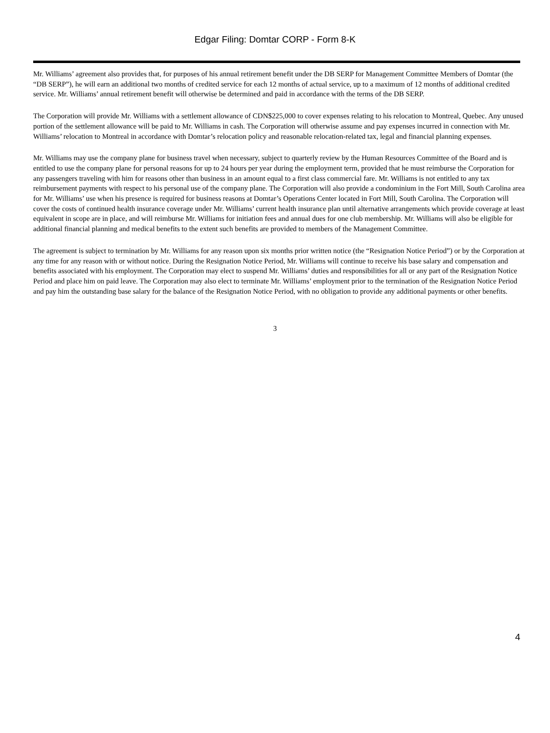Edgar Filing: Domtar CORP - Form 8-K
Mr. Williams’ agreement also provides that, for purposes of his annual retirement benefit under the DB SERP for Management Committee Members of Domtar (the “DB SERP”), he will earn an additional two months of credited service for each 12 months of actual service, up to a maximum of 12 months of additional credited service. Mr. Williams’ annual retirement benefit will otherwise be determined and paid in accordance with the terms of the DB SERP.
The Corporation will provide Mr. Williams with a settlement allowance of CDN$225,000 to cover expenses relating to his relocation to Montreal, Quebec. Any unused portion of the settlement allowance will be paid to Mr. Williams in cash. The Corporation will otherwise assume and pay expenses incurred in connection with Mr. Williams’ relocation to Montreal in accordance with Domtar’s relocation policy and reasonable relocation-related tax, legal and financial planning expenses.
Mr. Williams may use the company plane for business travel when necessary, subject to quarterly review by the Human Resources Committee of the Board and is entitled to use the company plane for personal reasons for up to 24 hours per year during the employment term, provided that he must reimburse the Corporation for any passengers traveling with him for reasons other than business in an amount equal to a first class commercial fare. Mr. Williams is not entitled to any tax reimbursement payments with respect to his personal use of the company plane. The Corporation will also provide a condominium in the Fort Mill, South Carolina area for Mr. Williams’ use when his presence is required for business reasons at Domtar’s Operations Center located in Fort Mill, South Carolina. The Corporation will cover the costs of continued health insurance coverage under Mr. Williams’ current health insurance plan until alternative arrangements which provide coverage at least equivalent in scope are in place, and will reimburse Mr. Williams for initiation fees and annual dues for one club membership. Mr. Williams will also be eligible for additional financial planning and medical benefits to the extent such benefits are provided to members of the Management Committee.
The agreement is subject to termination by Mr. Williams for any reason upon six months prior written notice (the “Resignation Notice Period”) or by the Corporation at any time for any reason with or without notice. During the Resignation Notice Period, Mr. Williams will continue to receive his base salary and compensation and benefits associated with his employment. The Corporation may elect to suspend Mr. Williams’ duties and responsibilities for all or any part of the Resignation Notice Period and place him on paid leave. The Corporation may also elect to terminate Mr. Williams’ employment prior to the termination of the Resignation Notice Period and pay him the outstanding base salary for the balance of the Resignation Notice Period, with no obligation to provide any additional payments or other benefits.
3
4